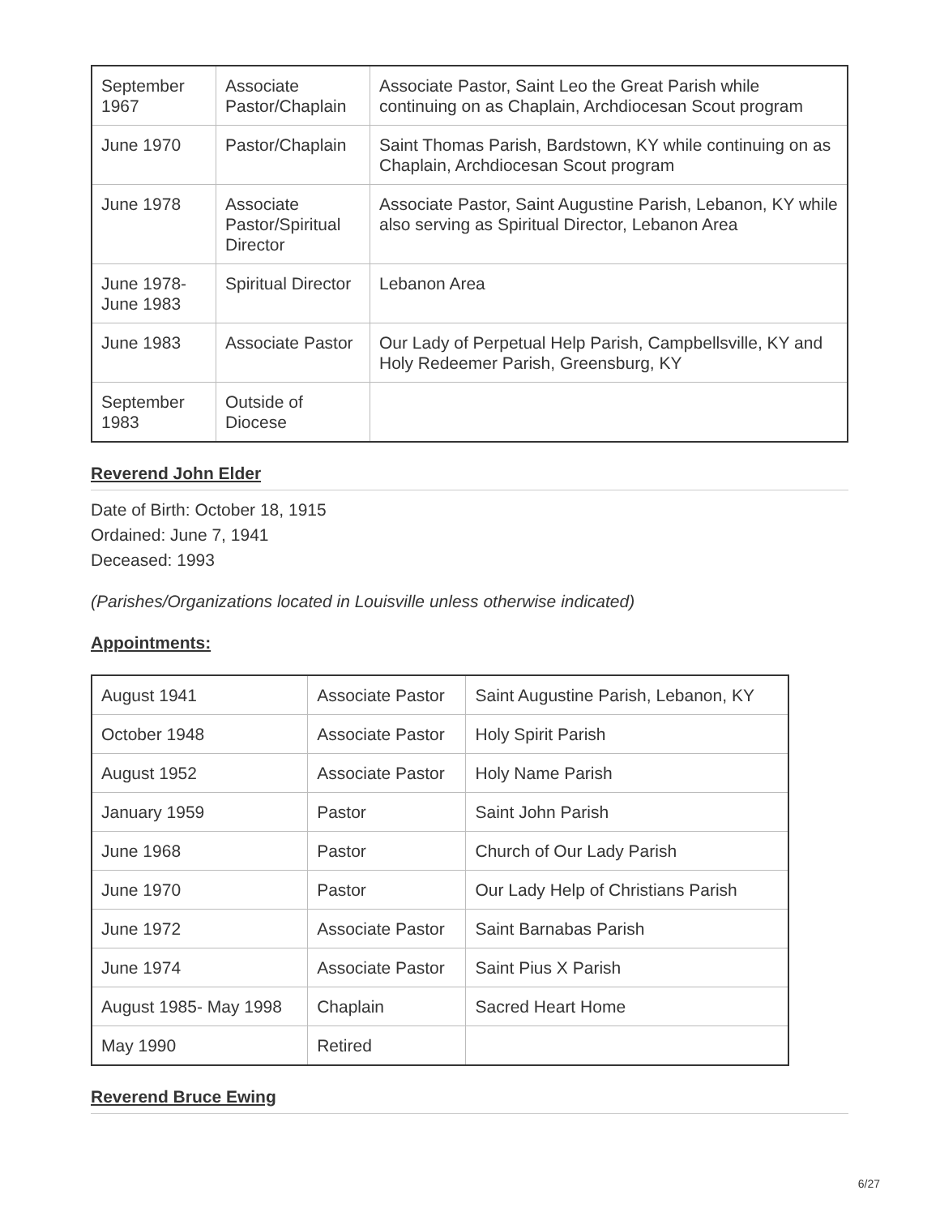| September 1967 | Associate Pastor/Chaplain | Associate Pastor, Saint Leo the Great Parish while continuing on as Chaplain, Archdiocesan Scout program |
| June 1970 | Pastor/Chaplain | Saint Thomas Parish, Bardstown, KY while continuing on as Chaplain, Archdiocesan Scout program |
| June 1978 | Associate Pastor/Spiritual Director | Associate Pastor, Saint Augustine Parish, Lebanon, KY while also serving as Spiritual Director, Lebanon Area |
| June 1978- June 1983 | Spiritual Director | Lebanon Area |
| June 1983 | Associate Pastor | Our Lady of Perpetual Help Parish, Campbellsville, KY and Holy Redeemer Parish, Greensburg, KY |
| September 1983 | Outside of Diocese | |
Reverend John Elder
Date of Birth: October 18, 1915
Ordained: June 7, 1941
Deceased: 1993
(Parishes/Organizations located in Louisville unless otherwise indicated)
Appointments:
| August 1941 | Associate Pastor | Saint Augustine Parish, Lebanon, KY |
| October 1948 | Associate Pastor | Holy Spirit Parish |
| August 1952 | Associate Pastor | Holy Name Parish |
| January 1959 | Pastor | Saint John Parish |
| June 1968 | Pastor | Church of Our Lady Parish |
| June 1970 | Pastor | Our Lady Help of Christians Parish |
| June 1972 | Associate Pastor | Saint Barnabas Parish |
| June 1974 | Associate Pastor | Saint Pius X Parish |
| August 1985- May 1998 | Chaplain | Sacred Heart Home |
| May 1990 | Retired | |
Reverend Bruce Ewing
6/27